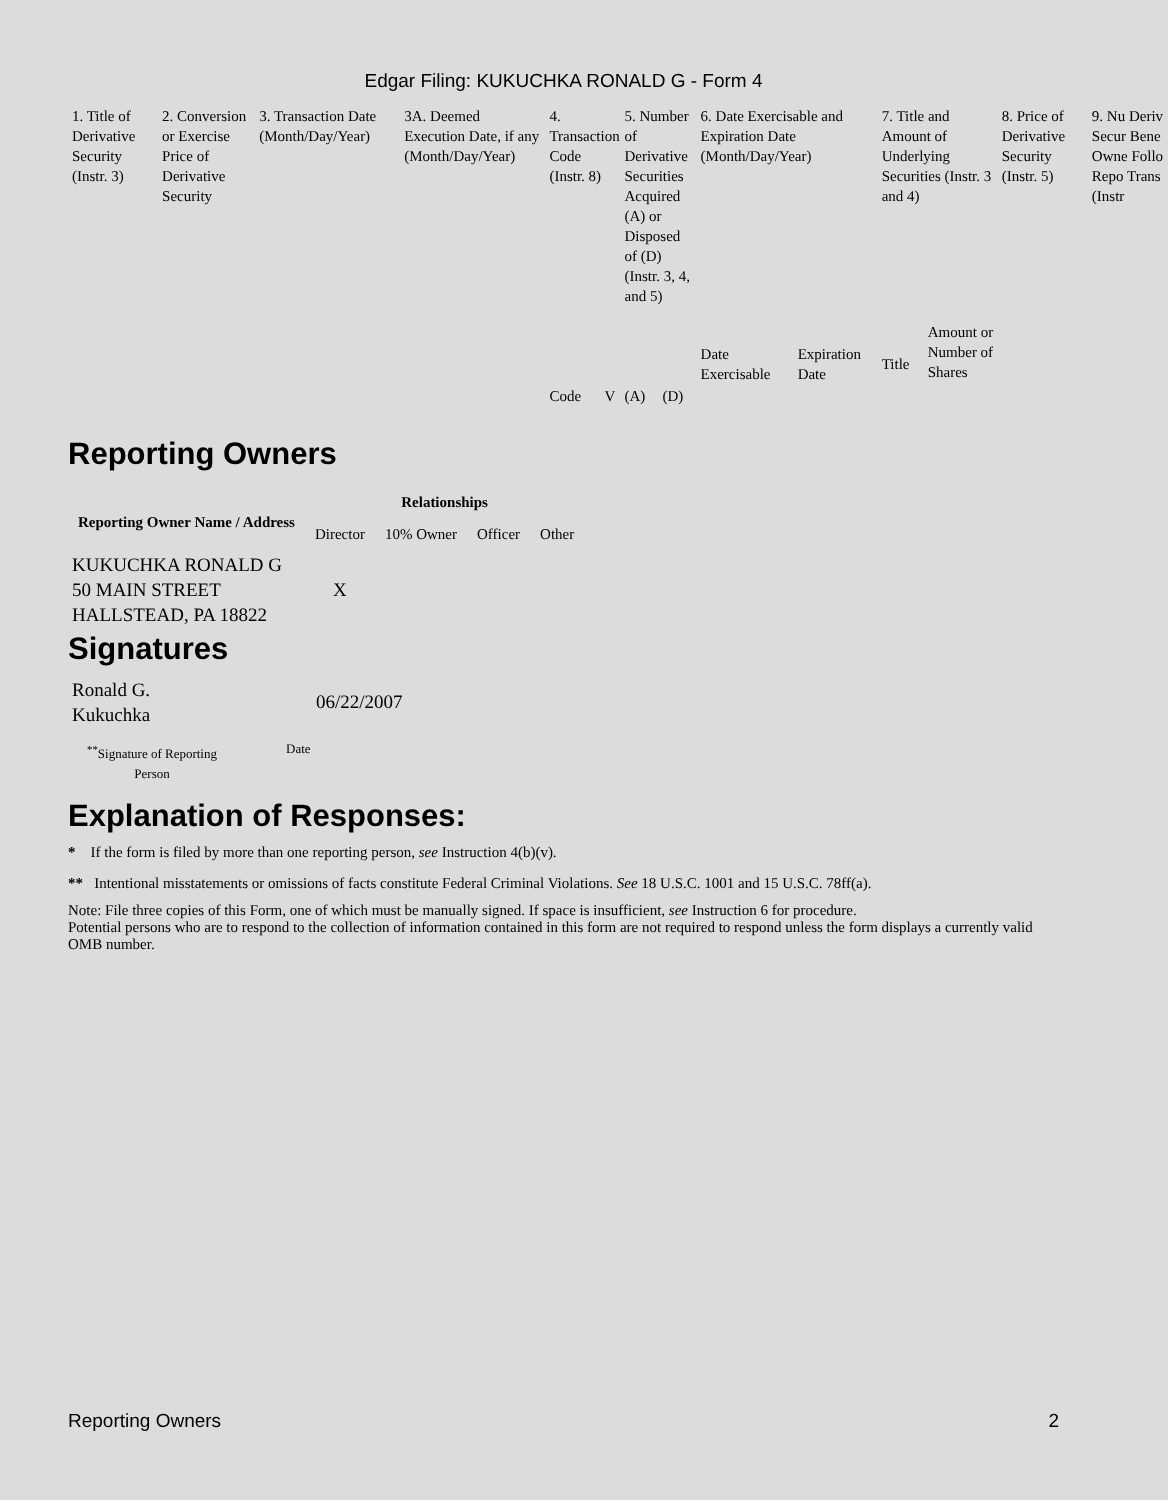Edgar Filing: KUKUCHKA RONALD G - Form 4
| 1. Title of Derivative Security (Instr. 3) | 2. Conversion or Exercise Price of Derivative Security | 3. Transaction Date (Month/Day/Year) | 3A. Deemed Execution Date, if any (Month/Day/Year) | 4. Transaction Code (Instr. 8) | | 5. Number of Derivative Securities Acquired (A) or Disposed of (D) (Instr. 3, 4, and 5) | | 6. Date Exercisable and Expiration Date (Month/Day/Year) | | 7. Title and Amount of Underlying Securities (Instr. 3 and 4) | | 8. Price of Derivative Security (Instr. 5) | 9. Nu Deriv Secur Bene Owne Follo Repo Trans (Instr |
| | | | | | | | | Date Exercisable | Expiration Date | Title | Amount or Number of Shares | | |
| | | | | Code | V | (A) | (D) | | | | | | |
Reporting Owners
| Reporting Owner Name / Address | Relationships | | | |
| --- | --- | --- | --- | --- |
| | Director | 10% Owner | Officer | Other |
| KUKUCHKA RONALD G 50 MAIN STREET HALLSTEAD, PA 18822 | X | | | |
Signatures
| Ronald G. Kukuchka | 06/22/2007 |
| <sup>**</sup> Signature of Reporting Person | Date |
Explanation of Responses:
* If the form is filed by more than one reporting person, see Instruction 4(b)(v).
** Intentional misstatements or omissions of facts constitute Federal Criminal Violations. See 18 U.S.C. 1001 and 15 U.S.C. 78ff(a).
Note: File three copies of this Form, one of which must be manually signed. If space is insufficient, see Instruction 6 for procedure.
Potential persons who are to respond to the collection of information contained in this form are not required to respond unless the form displays a currently valid OMB number.
Reporting Owners 2